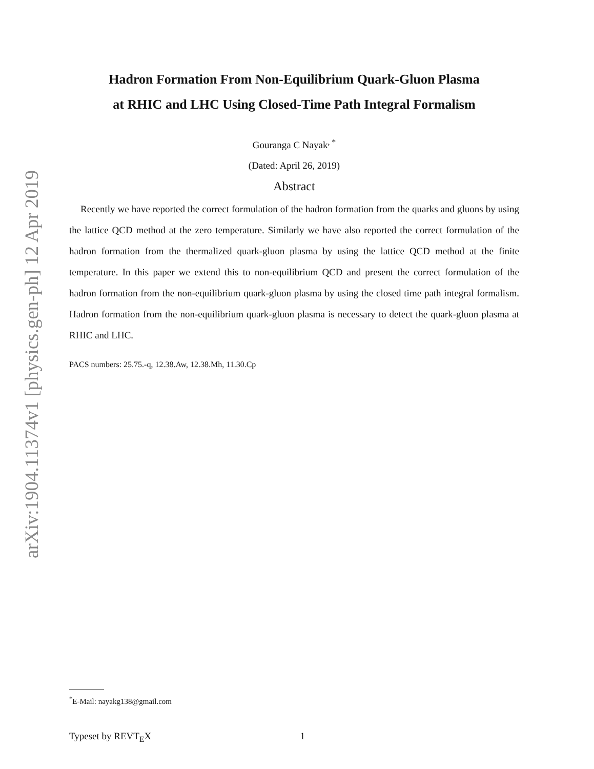arXiv:1904.11374v1 [physics.gen-ph] 12 Apr 2019
Hadron Formation From Non-Equilibrium Quark-Gluon Plasma
at RHIC and LHC Using Closed-Time Path Integral Formalism
Gouranga C Nayak<sup>, *</sup>
(Dated: April 26, 2019)
Abstract
Recently we have reported the correct formulation of the hadron formation from the quarks and gluons by using the lattice QCD method at the zero temperature. Similarly we have also reported the correct formulation of the hadron formation from the thermalized quark-gluon plasma by using the lattice QCD method at the finite temperature. In this paper we extend this to non-equilibrium QCD and present the correct formulation of the hadron formation from the non-equilibrium quark-gluon plasma by using the closed time path integral formalism. Hadron formation from the non-equilibrium quark-gluon plasma is necessary to detect the quark-gluon plasma at RHIC and LHC.
PACS numbers: 25.75.-q, 12.38.Aw, 12.38.Mh, 11.30.Cp
<sup>*</sup> E-Mail: nayakg138@gmail.com
Typeset by REVT<sub>E</sub>X 1